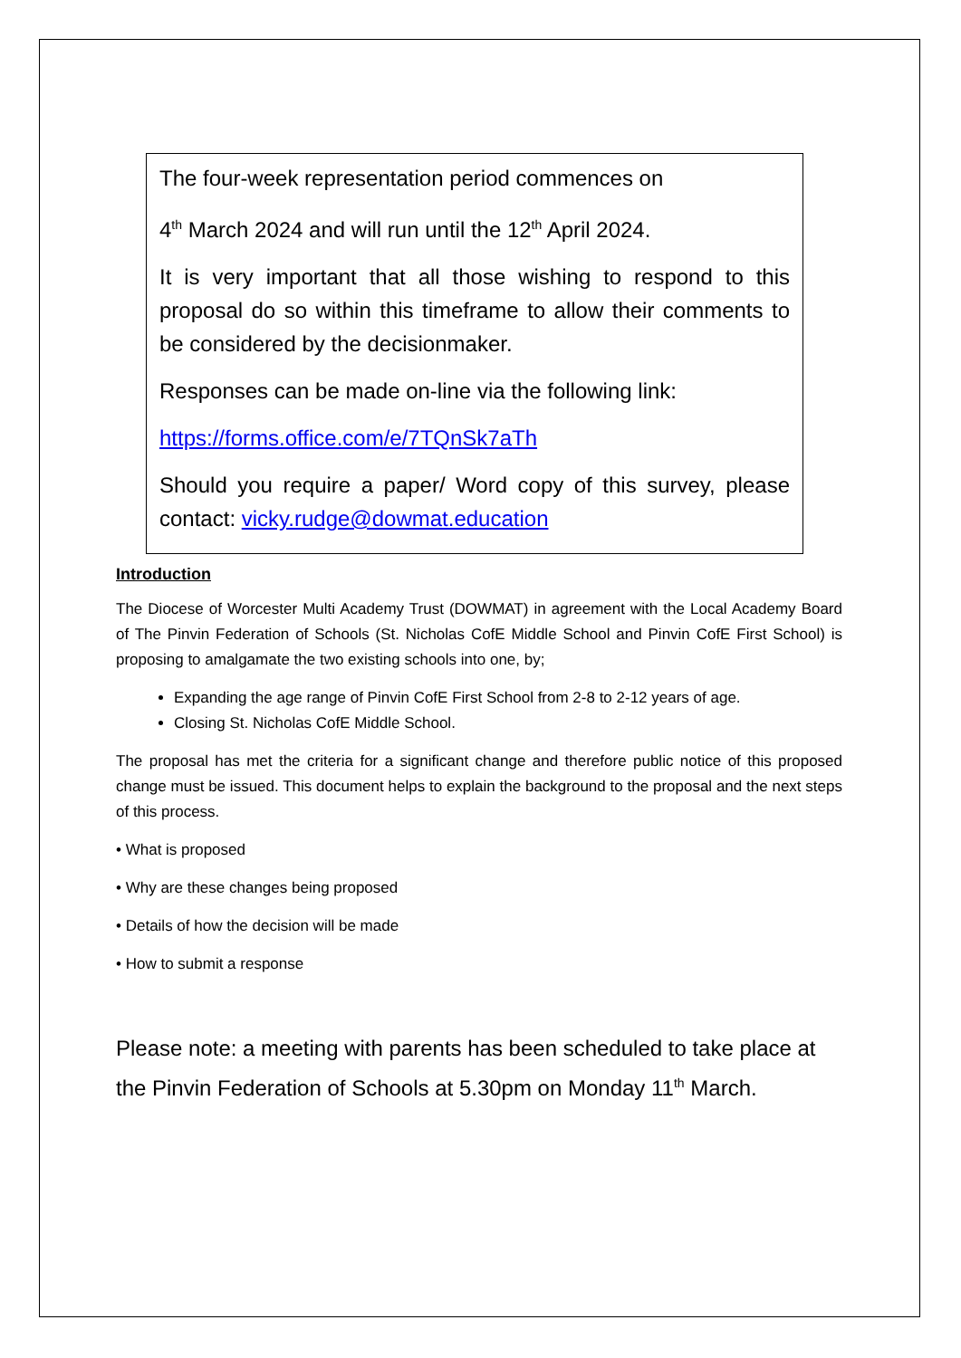The four-week representation period commences on
4<sup>th</sup> March 2024 and will run until the 12<sup>th</sup> April 2024.
It is very important that all those wishing to respond to this proposal do so within this timeframe to allow their comments to be considered by the decisionmaker.
Responses can be made on-line via the following link:
https://forms.office.com/e/7TQnSk7aTh
Should you require a paper/ Word copy of this survey, please contact: vicky.rudge@dowmat.education
Introduction
The Diocese of Worcester Multi Academy Trust (DOWMAT) in agreement with the Local Academy Board of The Pinvin Federation of Schools (St. Nicholas CofE Middle School and Pinvin CofE First School) is proposing to amalgamate the two existing schools into one, by;
Expanding the age range of Pinvin CofE First School from 2-8 to 2-12 years of age.
Closing St. Nicholas CofE Middle School.
The proposal has met the criteria for a significant change and therefore public notice of this proposed change must be issued. This document helps to explain the background to the proposal and the next steps of this process.
• What is proposed
• Why are these changes being proposed
• Details of how the decision will be made
• How to submit a response
Please note: a meeting with parents has been scheduled to take place at the Pinvin Federation of Schools at 5.30pm on Monday 11<sup>th</sup> March.